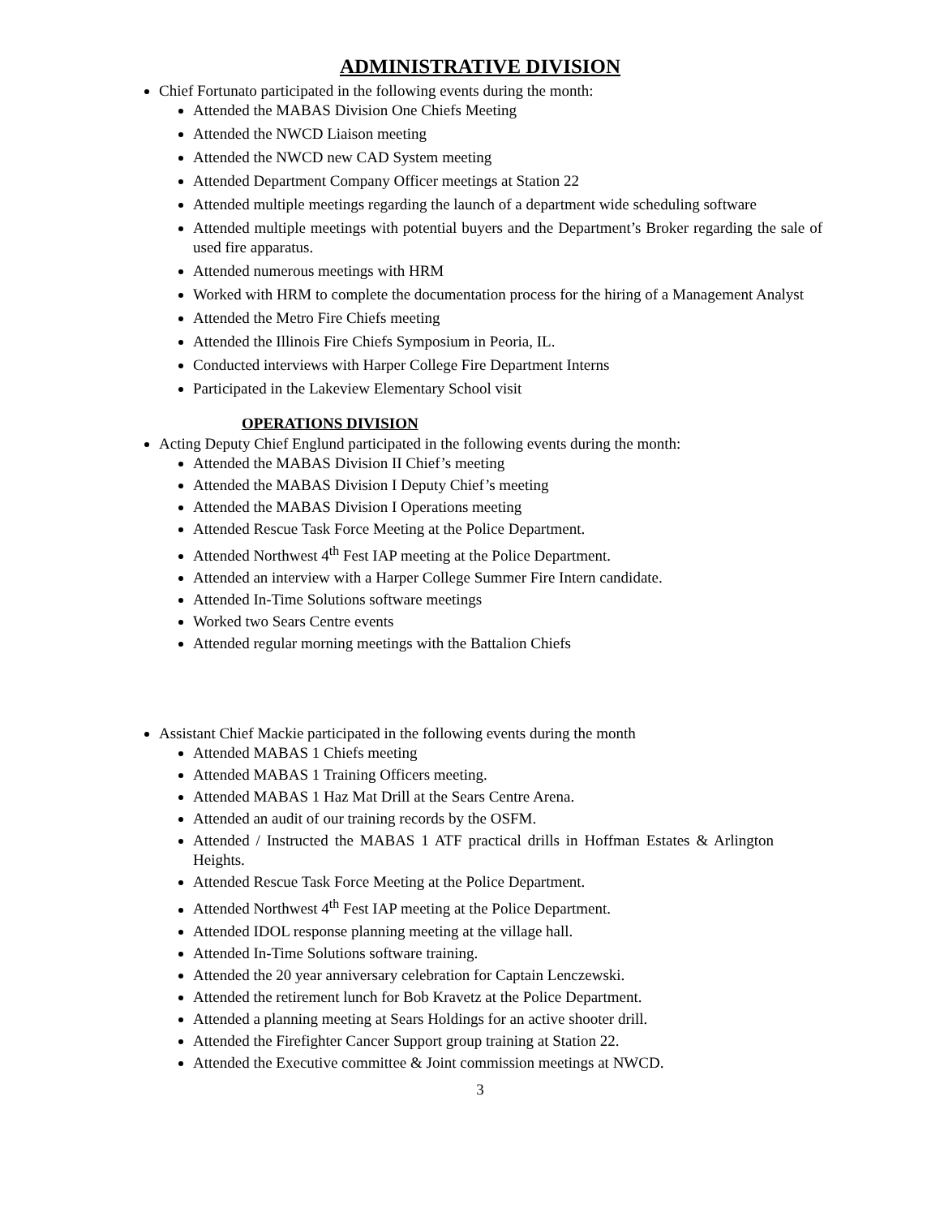ADMINISTRATIVE DIVISION
Chief Fortunato participated in the following events during the month:
Attended the MABAS Division One Chiefs Meeting
Attended the NWCD Liaison meeting
Attended the NWCD new CAD System meeting
Attended Department Company Officer meetings at Station 22
Attended multiple meetings regarding the launch of a department wide scheduling software
Attended multiple meetings with potential buyers and the Department’s Broker regarding the sale of used fire apparatus.
Attended numerous meetings with HRM
Worked with HRM to complete the documentation process for the hiring of a Management Analyst
Attended the Metro Fire Chiefs meeting
Attended the Illinois Fire Chiefs Symposium in Peoria, IL.
Conducted interviews with Harper College Fire Department Interns
Participated in the Lakeview Elementary School visit
OPERATIONS DIVISION
Acting Deputy Chief Englund participated in the following events during the month:
Attended the MABAS Division II Chief’s meeting
Attended the MABAS Division I Deputy Chief’s meeting
Attended the MABAS Division I Operations meeting
Attended Rescue Task Force Meeting at the Police Department.
Attended Northwest 4<sup>th</sup> Fest IAP meeting at the Police Department.
Attended an interview with a Harper College Summer Fire Intern candidate.
Attended In-Time Solutions software meetings
Worked two Sears Centre events
Attended regular morning meetings with the Battalion Chiefs
Assistant Chief Mackie participated in the following events during the month
Attended MABAS 1 Chiefs meeting
Attended MABAS 1 Training Officers meeting.
Attended MABAS 1 Haz Mat Drill at the Sears Centre Arena.
Attended an audit of our training records by the OSFM.
Attended / Instructed the MABAS 1 ATF practical drills in Hoffman Estates & Arlington Heights.
Attended Rescue Task Force Meeting at the Police Department.
Attended Northwest 4<sup>th</sup> Fest IAP meeting at the Police Department.
Attended IDOL response planning meeting at the village hall.
Attended In-Time Solutions software training.
Attended the 20 year anniversary celebration for Captain Lenczewski.
Attended the retirement lunch for Bob Kravetz at the Police Department.
Attended a planning meeting at Sears Holdings for an active shooter drill.
Attended the Firefighter Cancer Support group training at Station 22.
Attended the Executive committee & Joint commission meetings at NWCD.
3